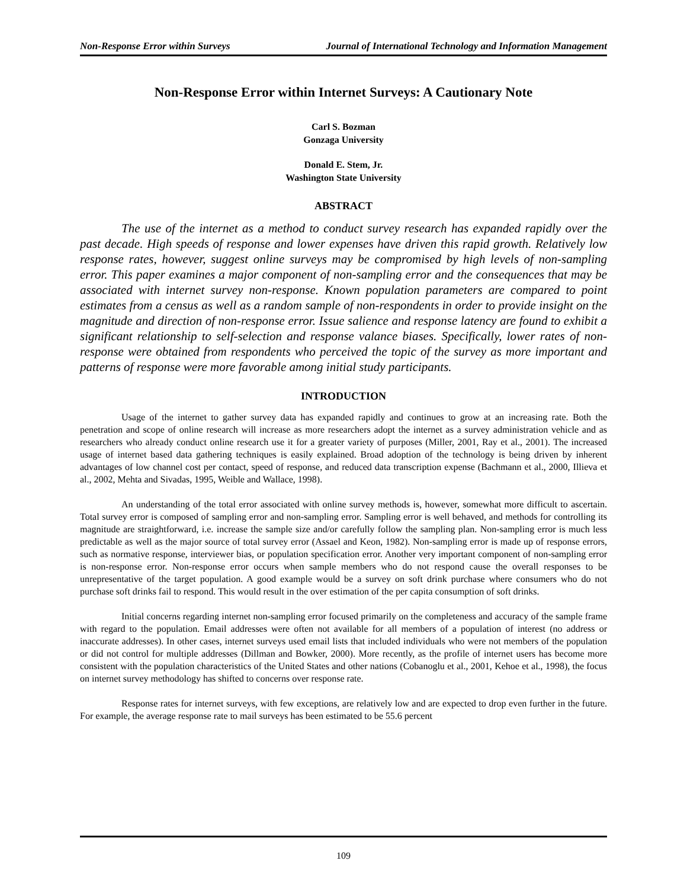Non-Response Error within Surveys Journal of International Technology and Information Management
Non-Response Error within Internet Surveys: A Cautionary Note
Carl S. Bozman
Gonzaga University
Donald E. Stem, Jr.
Washington State University
ABSTRACT
The use of the internet as a method to conduct survey research has expanded rapidly over the past decade. High speeds of response and lower expenses have driven this rapid growth. Relatively low response rates, however, suggest online surveys may be compromised by high levels of non-sampling error. This paper examines a major component of non-sampling error and the consequences that may be associated with internet survey non-response. Known population parameters are compared to point estimates from a census as well as a random sample of non-respondents in order to provide insight on the magnitude and direction of non-response error. Issue salience and response latency are found to exhibit a significant relationship to self-selection and response valance biases. Specifically, lower rates of non-response were obtained from respondents who perceived the topic of the survey as more important and patterns of response were more favorable among initial study participants.
INTRODUCTION
Usage of the internet to gather survey data has expanded rapidly and continues to grow at an increasing rate. Both the penetration and scope of online research will increase as more researchers adopt the internet as a survey administration vehicle and as researchers who already conduct online research use it for a greater variety of purposes (Miller, 2001, Ray et al., 2001). The increased usage of internet based data gathering techniques is easily explained. Broad adoption of the technology is being driven by inherent advantages of low channel cost per contact, speed of response, and reduced data transcription expense (Bachmann et al., 2000, Illieva et al., 2002, Mehta and Sivadas, 1995, Weible and Wallace, 1998).
An understanding of the total error associated with online survey methods is, however, somewhat more difficult to ascertain. Total survey error is composed of sampling error and non-sampling error. Sampling error is well behaved, and methods for controlling its magnitude are straightforward, i.e. increase the sample size and/or carefully follow the sampling plan. Non-sampling error is much less predictable as well as the major source of total survey error (Assael and Keon, 1982). Non-sampling error is made up of response errors, such as normative response, interviewer bias, or population specification error. Another very important component of non-sampling error is non-response error. Non-response error occurs when sample members who do not respond cause the overall responses to be unrepresentative of the target population. A good example would be a survey on soft drink purchase where consumers who do not purchase soft drinks fail to respond. This would result in the over estimation of the per capita consumption of soft drinks.
Initial concerns regarding internet non-sampling error focused primarily on the completeness and accuracy of the sample frame with regard to the population. Email addresses were often not available for all members of a population of interest (no address or inaccurate addresses). In other cases, internet surveys used email lists that included individuals who were not members of the population or did not control for multiple addresses (Dillman and Bowker, 2000). More recently, as the profile of internet users has become more consistent with the population characteristics of the United States and other nations (Cobanoglu et al., 2001, Kehoe et al., 1998), the focus on internet survey methodology has shifted to concerns over response rate.
Response rates for internet surveys, with few exceptions, are relatively low and are expected to drop even further in the future. For example, the average response rate to mail surveys has been estimated to be 55.6 percent
109